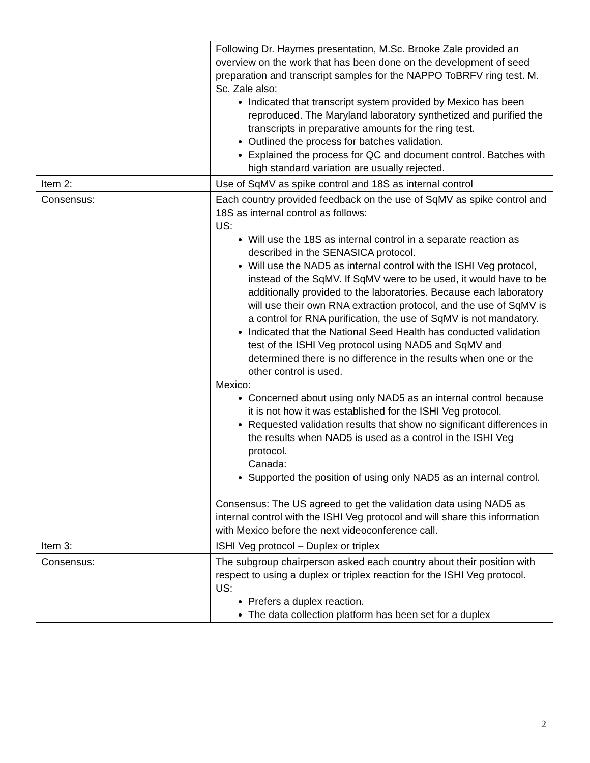| | Following Dr. Haymes presentation, M.Sc. Brooke Zale provided an overview on the work that has been done on the development of seed preparation and transcript samples for the NAPPO ToBRFV ring test. M. Sc. Zale also: Indicated that transcript system provided by Mexico has been reproduced. The Maryland laboratory synthetized and purified the transcripts in preparative amounts for the ring test. Outlined the process for batches validation. Explained the process for QC and document control. Batches with high standard variation are usually rejected. |
| Item 2: | Use of SqMV as spike control and 18S as internal control |
| Consensus: | Each country provided feedback on the use of SqMV as spike control and 18S as internal control as follows: US: Will use the 18S as internal control in a separate reaction as described in the SENASICA protocol. Will use the NAD5 as internal control with the ISHI Veg protocol, instead of the SqMV. If SqMV were to be used, it would have to be additionally provided to the laboratories. Because each laboratory will use their own RNA extraction protocol, and the use of SqMV is a control for RNA purification, the use of SqMV is not mandatory. Indicated that the National Seed Health has conducted validation test of the ISHI Veg protocol using NAD5 and SqMV and determined there is no difference in the results when one or the other control is used. Mexico: Concerned about using only NAD5 as an internal control because it is not how it was established for the ISHI Veg protocol. Requested validation results that show no significant differences in the results when NAD5 is used as a control in the ISHI Veg protocol. Canada: Supported the position of using only NAD5 as an internal control. Consensus: The US agreed to get the validation data using NAD5 as internal control with the ISHI Veg protocol and will share this information with Mexico before the next videoconference call. |
| Item 3: | ISHI Veg protocol – Duplex or triplex |
| Consensus: | The subgroup chairperson asked each country about their position with respect to using a duplex or triplex reaction for the ISHI Veg protocol. US: Prefers a duplex reaction. The data collection platform has been set for a duplex |
2